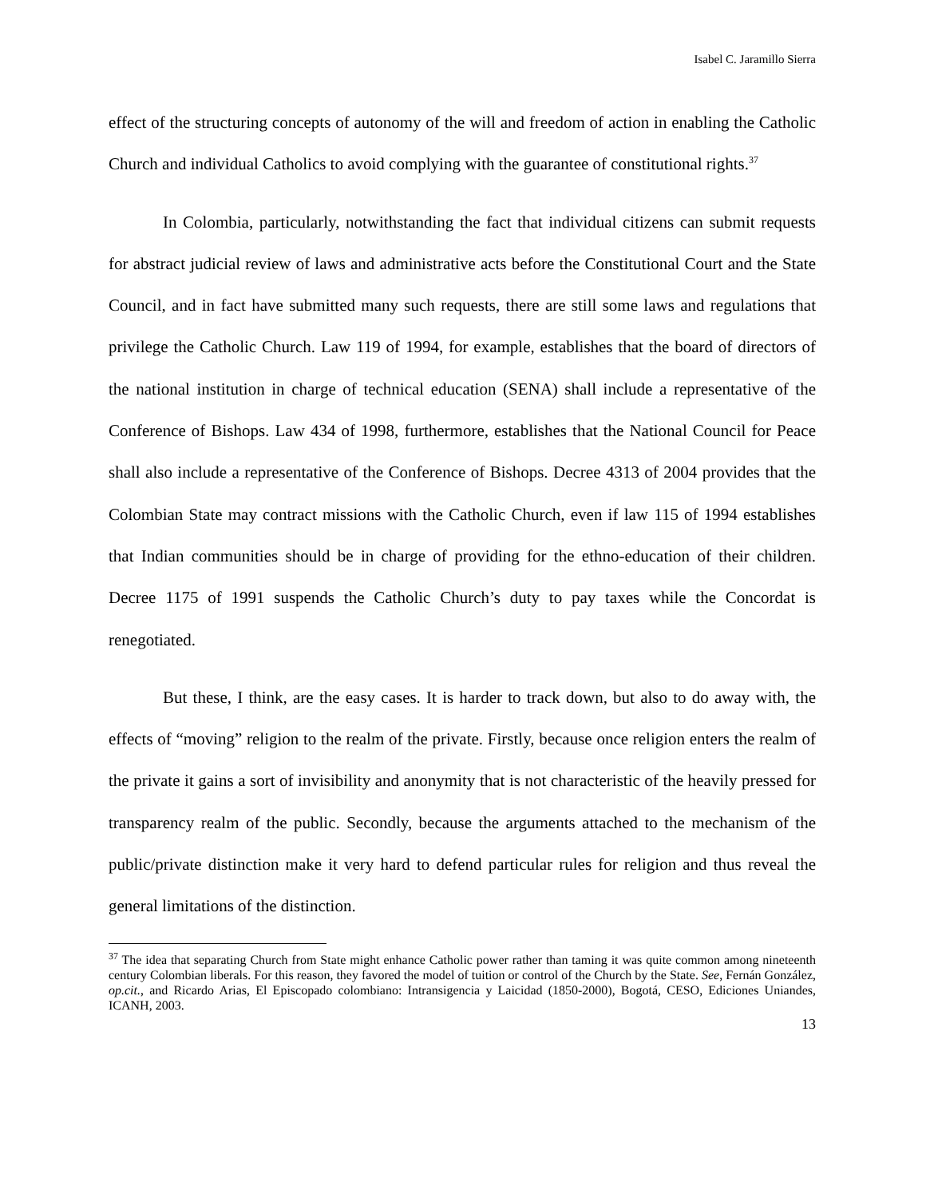Isabel C. Jaramillo Sierra
effect of the structuring concepts of autonomy of the will and freedom of action in enabling the Catholic Church and individual Catholics to avoid complying with the guarantee of constitutional rights.<sup>37</sup>
In Colombia, particularly, notwithstanding the fact that individual citizens can submit requests for abstract judicial review of laws and administrative acts before the Constitutional Court and the State Council, and in fact have submitted many such requests, there are still some laws and regulations that privilege the Catholic Church. Law 119 of 1994, for example, establishes that the board of directors of the national institution in charge of technical education (SENA) shall include a representative of the Conference of Bishops. Law 434 of 1998, furthermore, establishes that the National Council for Peace shall also include a representative of the Conference of Bishops. Decree 4313 of 2004 provides that the Colombian State may contract missions with the Catholic Church, even if law 115 of 1994 establishes that Indian communities should be in charge of providing for the ethno-education of their children. Decree 1175 of 1991 suspends the Catholic Church’s duty to pay taxes while the Concordat is renegotiated.
But these, I think, are the easy cases. It is harder to track down, but also to do away with, the effects of “moving” religion to the realm of the private. Firstly, because once religion enters the realm of the private it gains a sort of invisibility and anonymity that is not characteristic of the heavily pressed for transparency realm of the public. Secondly, because the arguments attached to the mechanism of the public/private distinction make it very hard to defend particular rules for religion and thus reveal the general limitations of the distinction.
<sup>37</sup> The idea that separating Church from State might enhance Catholic power rather than taming it was quite common among nineteenth century Colombian liberals. For this reason, they favored the model of tuition or control of the Church by the State. See, Fernán González, op.cit., and Ricardo Arias, El Episcopado colombiano: Intransigencia y Laicidad (1850-2000), Bogotá, CESO, Ediciones Uniandes, ICANH, 2003.
13